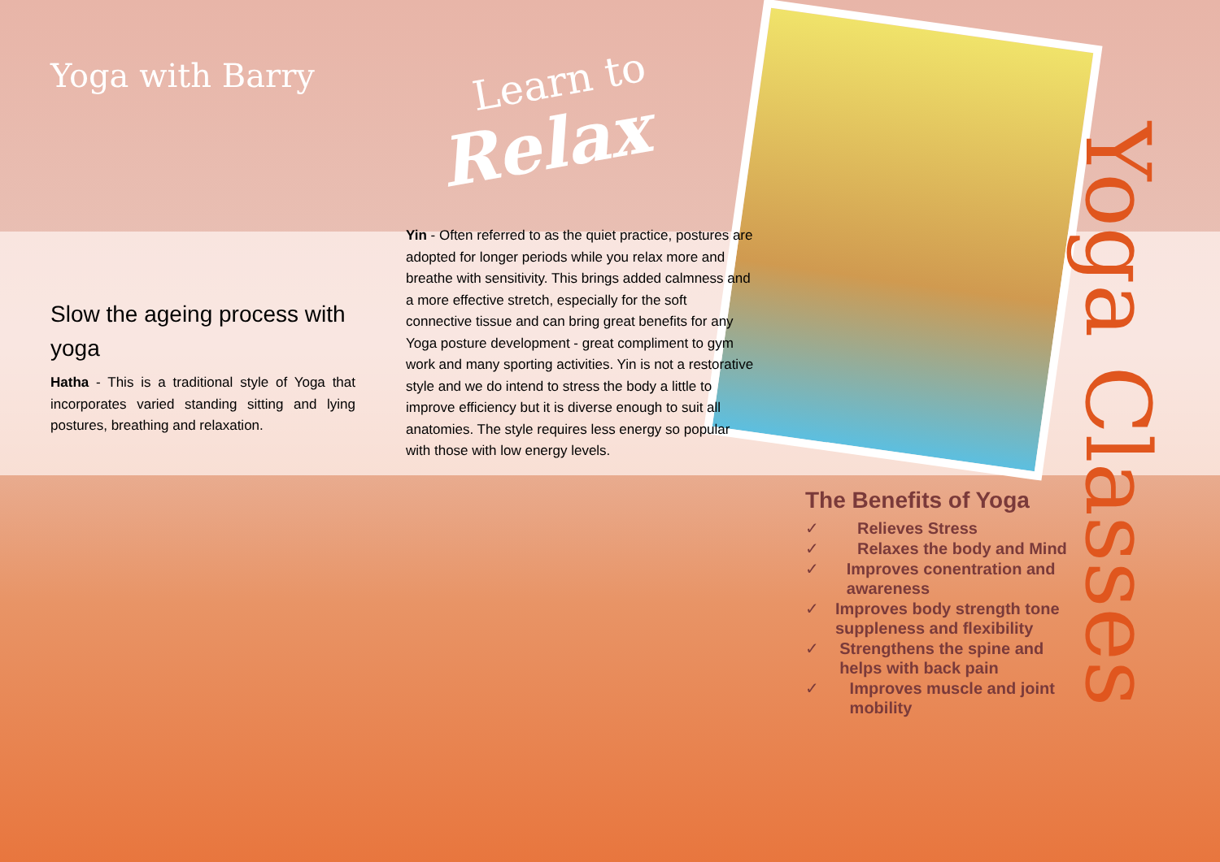Yoga with Barry
Slow the ageing process with yoga
Hatha - This is a traditional style of Yoga that incorporates varied standing sitting and lying postures, breathing and relaxation.
Learn to
Relax
Yin - Often referred to as the quiet practice, postures are adopted for longer periods while you relax more and breathe with sensitivity. This brings added calmness and a more effective stretch, especially for the soft connective tissue and can bring great benefits for any Yoga posture development - great compliment to gym work and many sporting activities. Yin is not a restorative style and we do intend to stress the body a little to improve efficiency but it is diverse enough to suit all anatomies. The style requires less energy so popular with those with low energy levels.
The Benefits of Yoga
✓ Relieves Stress
✓ Relaxes the body and Mind
✓ Improves conentration and awareness
✓ Improves body strength tone suppleness and flexibility
✓ Strengthens the spine and helps with back pain
✓ Improves muscle and joint mobility
Yoga Classes